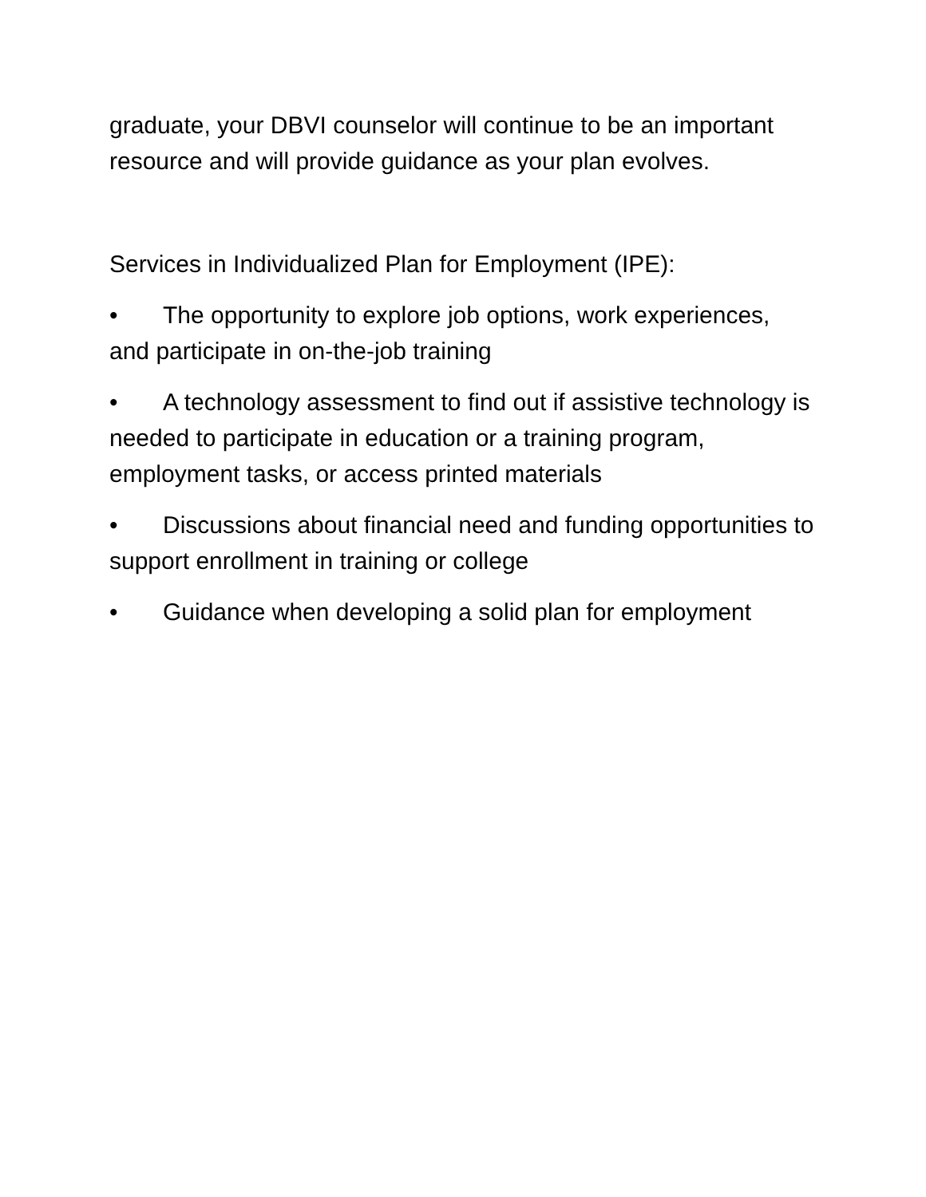graduate, your DBVI counselor will continue to be an important resource and will provide guidance as your plan evolves.
Services in Individualized Plan for Employment (IPE):
• The opportunity to explore job options, work experiences, and participate in on-the-job training
• A technology assessment to find out if assistive technology is needed to participate in education or a training program, employment tasks, or access printed materials
• Discussions about financial need and funding opportunities to support enrollment in training or college
• Guidance when developing a solid plan for employment